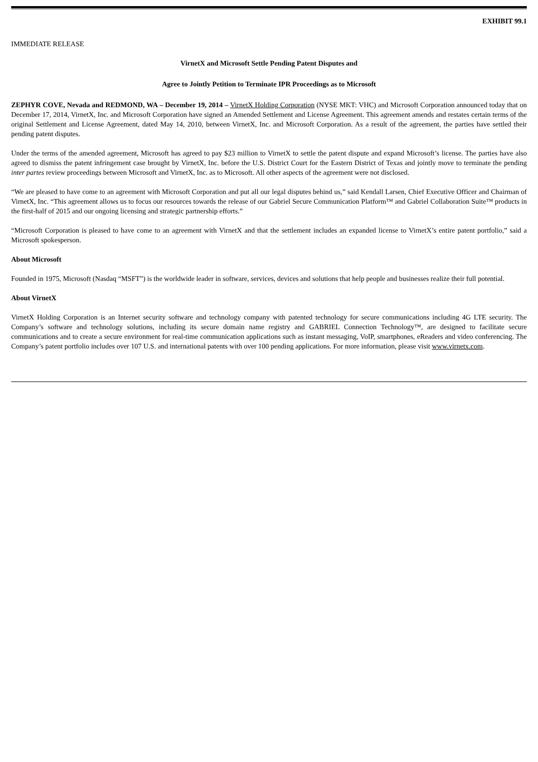EXHIBIT 99.1
IMMEDIATE RELEASE
VirnetX and Microsoft Settle Pending Patent Disputes and
Agree to Jointly Petition to Terminate IPR Proceedings as to Microsoft
ZEPHYR COVE, Nevada and REDMOND, WA – December 19, 2014 – VirnetX Holding Corporation (NYSE MKT: VHC) and Microsoft Corporation announced today that on December 17, 2014, VirnetX, Inc. and Microsoft Corporation have signed an Amended Settlement and License Agreement. This agreement amends and restates certain terms of the original Settlement and License Agreement, dated May 14, 2010, between VirnetX, Inc. and Microsoft Corporation. As a result of the agreement, the parties have settled their pending patent disputes.
Under the terms of the amended agreement, Microsoft has agreed to pay $23 million to VirnetX to settle the patent dispute and expand Microsoft’s license. The parties have also agreed to dismiss the patent infringement case brought by VirnetX, Inc. before the U.S. District Court for the Eastern District of Texas and jointly move to terminate the pending inter partes review proceedings between Microsoft and VirnetX, Inc. as to Microsoft. All other aspects of the agreement were not disclosed.
“We are pleased to have come to an agreement with Microsoft Corporation and put all our legal disputes behind us,” said Kendall Larsen, Chief Executive Officer and Chairman of VirnetX, Inc. “This agreement allows us to focus our resources towards the release of our Gabriel Secure Communication Platform™ and Gabriel Collaboration Suite™ products in the first-half of 2015 and our ongoing licensing and strategic partnership efforts.”
“Microsoft Corporation is pleased to have come to an agreement with VirnetX and that the settlement includes an expanded license to VirnetX’s entire patent portfolio,” said a Microsoft spokesperson.
About Microsoft
Founded in 1975, Microsoft (Nasdaq “MSFT”) is the worldwide leader in software, services, devices and solutions that help people and businesses realize their full potential.
About VirnetX
VirnetX Holding Corporation is an Internet security software and technology company with patented technology for secure communications including 4G LTE security. The Company’s software and technology solutions, including its secure domain name registry and GABRIEL Connection Technology™, are designed to facilitate secure communications and to create a secure environment for real-time communication applications such as instant messaging, VoIP, smartphones, eReaders and video conferencing. The Company’s patent portfolio includes over 107 U.S. and international patents with over 100 pending applications. For more information, please visit www.virnetx.com.